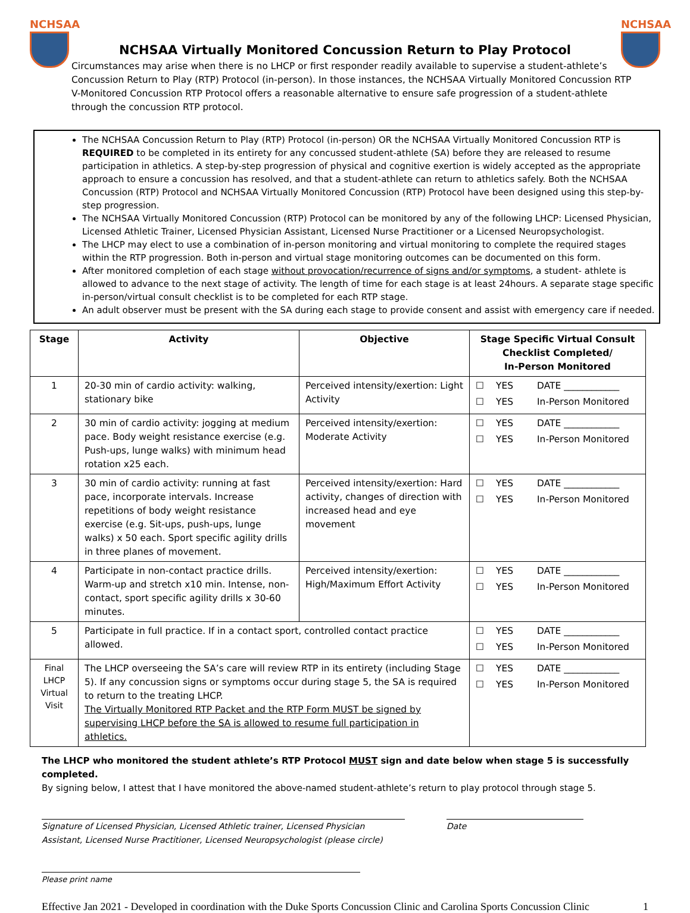NCHSAA NCHSAA
NCHSAA Virtually Monitored Concussion Return to Play Protocol
Circumstances may arise when there is no LHCP or first responder readily available to supervise a student-athlete’s Concussion Return to Play (RTP) Protocol (in-person). In those instances, the NCHSAA Virtually Monitored Concussion RTP V-Monitored Concussion RTP Protocol offers a reasonable alternative to ensure safe progression of a student-athlete through the concussion RTP protocol.
The NCHSAA Concussion Return to Play (RTP) Protocol (in-person) OR the NCHSAA Virtually Monitored Concussion RTP is REQUIRED to be completed in its entirety for any concussed student-athlete (SA) before they are released to resume participation in athletics. A step-by-step progression of physical and cognitive exertion is widely accepted as the appropriate approach to ensure a concussion has resolved, and that a student-athlete can return to athletics safely. Both the NCHSAA Concussion (RTP) Protocol and NCHSAA Virtually Monitored Concussion (RTP) Protocol have been designed using this step-by-step progression.
The NCHSAA Virtually Monitored Concussion (RTP) Protocol can be monitored by any of the following LHCP: Licensed Physician, Licensed Athletic Trainer, Licensed Physician Assistant, Licensed Nurse Practitioner or a Licensed Neuropsychologist.
The LHCP may elect to use a combination of in-person monitoring and virtual monitoring to complete the required stages within the RTP progression. Both in-person and virtual stage monitoring outcomes can be documented on this form.
After monitored completion of each stage without provocation/recurrence of signs and/or symptoms, a student- athlete is allowed to advance to the next stage of activity. The length of time for each stage is at least 24hours. A separate stage specific in-person/virtual consult checklist is to be completed for each RTP stage.
An adult observer must be present with the SA during each stage to provide consent and assist with emergency care if needed.
| Stage | Activity | Objective | Stage Specific Virtual Consult Checklist Completed/ In-Person Monitored |
| --- | --- | --- | --- |
| 1 | 20-30 min of cardio activity: walking, stationary bike | Perceived intensity/exertion: Light Activity | ☐ YES DATE ____________ ☐ YES In-Person Monitored |
| 2 | 30 min of cardio activity: jogging at medium pace. Body weight resistance exercise (e.g. Push-ups, lunge walks) with minimum head rotation x25 each. | Perceived intensity/exertion: Moderate Activity | ☐ YES DATE ____________ ☐ YES In-Person Monitored |
| 3 | 30 min of cardio activity: running at fast pace, incorporate intervals. Increase repetitions of body weight resistance exercise (e.g. Sit-ups, push-ups, lunge walks) x 50 each. Sport specific agility drills in three planes of movement. | Perceived intensity/exertion: Hard activity, changes of direction with increased head and eye movement | ☐ YES DATE ____________ ☐ YES In-Person Monitored |
| 4 | Participate in non-contact practice drills. Warm-up and stretch x10 min. Intense, non-contact, sport specific agility drills x 30-60 minutes. | Perceived intensity/exertion: High/Maximum Effort Activity | ☐ YES DATE ____________ ☐ YES In-Person Monitored |
| 5 | Participate in full practice. If in a contact sport, controlled contact practice allowed. | | ☐ YES DATE ____________ ☐ YES In-Person Monitored |
| Final LHCP Virtual Visit | The LHCP overseeing the SA’s care will review RTP in its entirety (including Stage 5). If any concussion signs or symptoms occur during stage 5, the SA is required to return to the treating LHCP. The Virtually Monitored RTP Packet and the RTP Form MUST be signed by supervising LHCP before the SA is allowed to resume full participation in athletics. | | ☐ YES DATE ____________ ☐ YES In-Person Monitored |
The LHCP who monitored the student athlete’s RTP Protocol MUST sign and date below when stage 5 is successfully completed.
By signing below, I attest that I have monitored the above-named student-athlete’s return to play protocol through stage 5.
Signature of Licensed Physician, Licensed Athletic trainer, Licensed Physician Assistant, Licensed Nurse Practitioner, Licensed Neuropsychologist (please circle)
Date
Please print name
Effective Jan 2021 - Developed in coordination with the Duke Sports Concussion Clinic and Carolina Sports Concussion Clinic 1